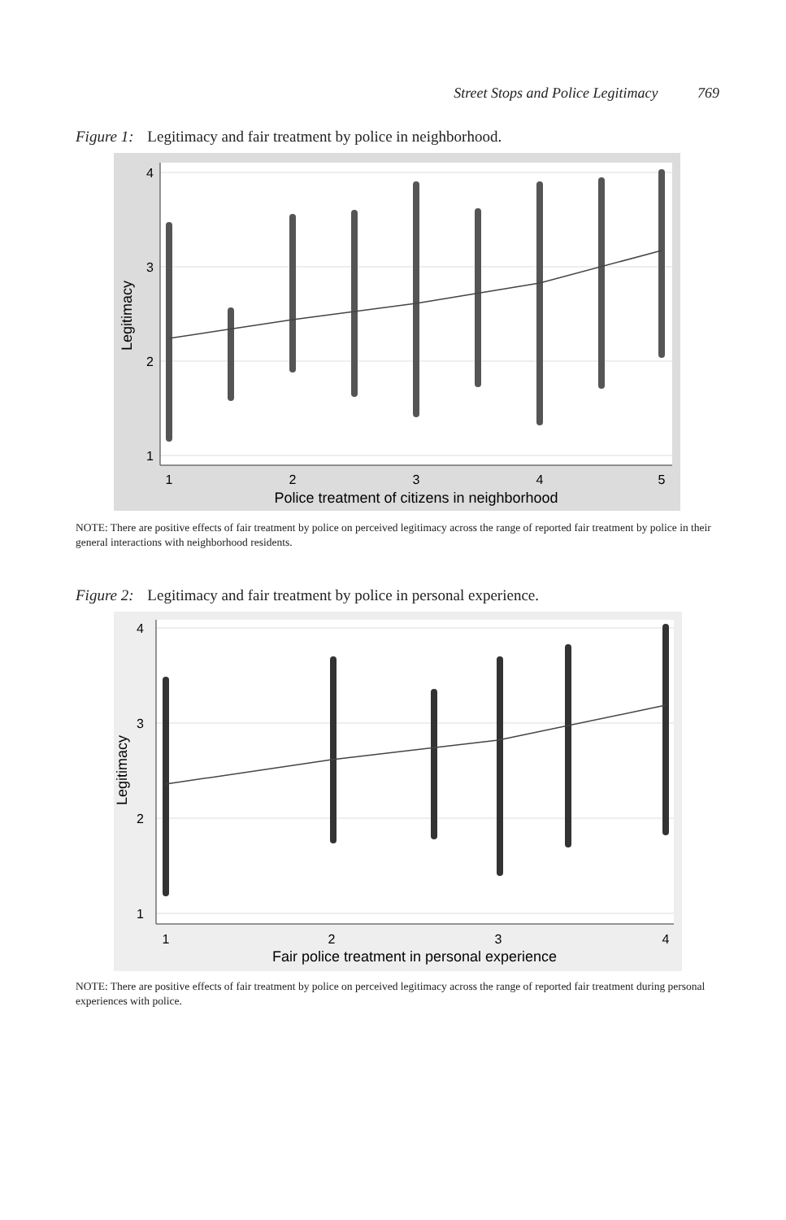Street Stops and Police Legitimacy 769
Figure 1: Legitimacy and fair treatment by police in neighborhood.
1
2
3
4
5
Police treatment of citizens in neighborhood
4
3
2
1
Legitimacy
NOTE: There are positive effects of fair treatment by police on perceived legitimacy across the range of reported fair treatment by police in their general interactions with neighborhood residents.
Figure 2: Legitimacy and fair treatment by police in personal experience.
1
2
3
4
Fair police treatment in personal experience
4
3
2
1
Legitimacy
NOTE: There are positive effects of fair treatment by police on perceived legitimacy across the range of reported fair treatment during personal experiences with police.